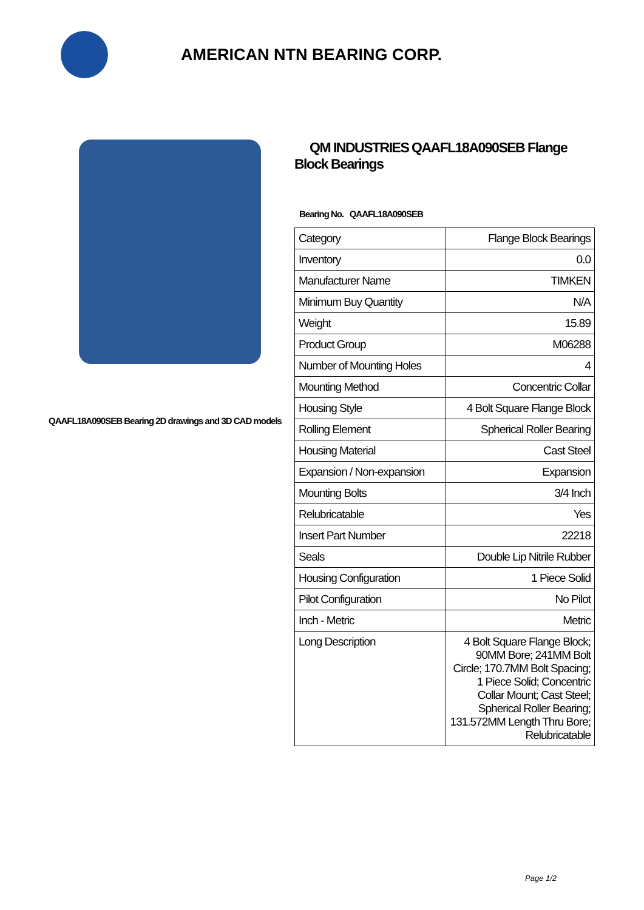AMERICAN NTN BEARING CORP.
QAAFL18A090SEB Bearing 2D drawings and 3D CAD models
QM INDUSTRIES QAAFL18A090SEB Flange Block Bearings
Bearing No. QAAFL18A090SEB
| Category | Flange Block Bearings |
| Inventory | 0.0 |
| Manufacturer Name | TIMKEN |
| Minimum Buy Quantity | N/A |
| Weight | 15.89 |
| Product Group | M06288 |
| Number of Mounting Holes | 4 |
| Mounting Method | Concentric Collar |
| Housing Style | 4 Bolt Square Flange Block |
| Rolling Element | Spherical Roller Bearing |
| Housing Material | Cast Steel |
| Expansion / Non-expansion | Expansion |
| Mounting Bolts | 3/4 Inch |
| Relubricatable | Yes |
| Insert Part Number | 22218 |
| Seals | Double Lip Nitrile Rubber |
| Housing Configuration | 1 Piece Solid |
| Pilot Configuration | No Pilot |
| Inch - Metric | Metric |
| Long Description | 4 Bolt Square Flange Block; 90MM Bore; 241MM Bolt Circle; 170.7MM Bolt Spacing; 1 Piece Solid; Concentric Collar Mount; Cast Steel; Spherical Roller Bearing; 131.572MM Length Thru Bore; Relubricatable |
Page 1/2